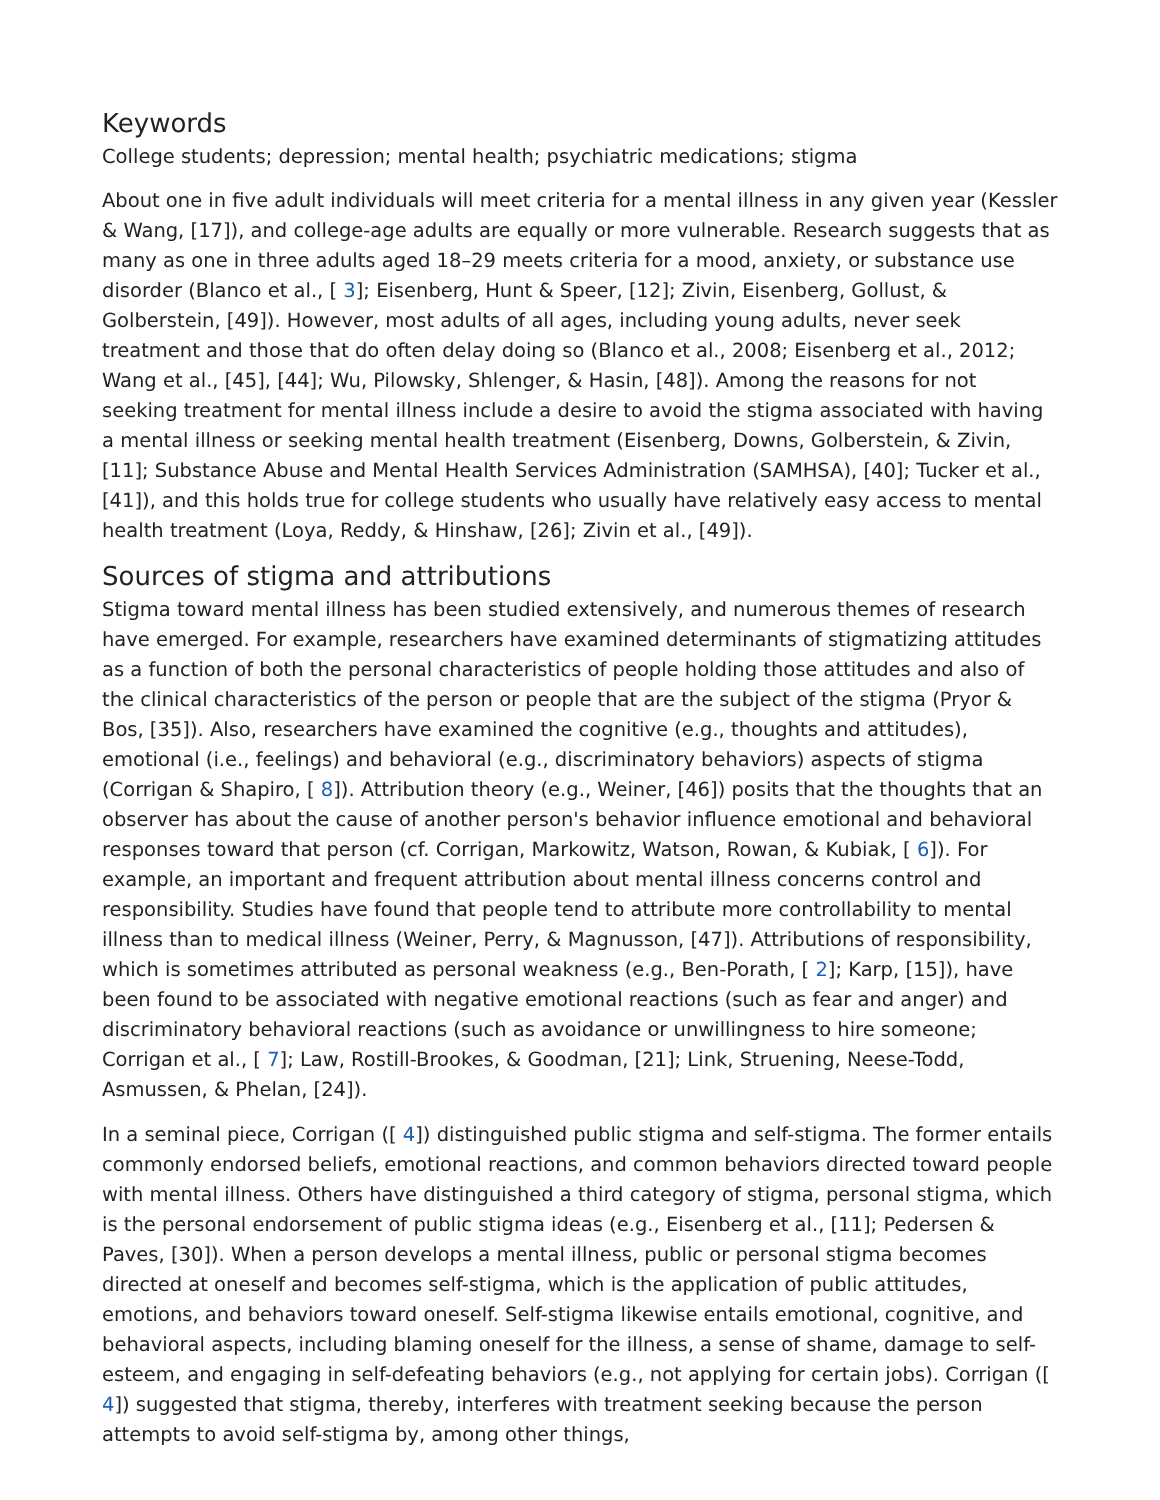Keywords
College students; depression; mental health; psychiatric medications; stigma
About one in five adult individuals will meet criteria for a mental illness in any given year (Kessler & Wang, [17]), and college-age adults are equally or more vulnerable. Research suggests that as many as one in three adults aged 18–29 meets criteria for a mood, anxiety, or substance use disorder (Blanco et al., [ 3]; Eisenberg, Hunt & Speer, [12]; Zivin, Eisenberg, Gollust, & Golberstein, [49]). However, most adults of all ages, including young adults, never seek treatment and those that do often delay doing so (Blanco et al., 2008; Eisenberg et al., 2012; Wang et al., [45], [44]; Wu, Pilowsky, Shlenger, & Hasin, [48]). Among the reasons for not seeking treatment for mental illness include a desire to avoid the stigma associated with having a mental illness or seeking mental health treatment (Eisenberg, Downs, Golberstein, & Zivin, [11]; Substance Abuse and Mental Health Services Administration (SAMHSA), [40]; Tucker et al., [41]), and this holds true for college students who usually have relatively easy access to mental health treatment (Loya, Reddy, & Hinshaw, [26]; Zivin et al., [49]).
Sources of stigma and attributions
Stigma toward mental illness has been studied extensively, and numerous themes of research have emerged. For example, researchers have examined determinants of stigmatizing attitudes as a function of both the personal characteristics of people holding those attitudes and also of the clinical characteristics of the person or people that are the subject of the stigma (Pryor & Bos, [35]). Also, researchers have examined the cognitive (e.g., thoughts and attitudes), emotional (i.e., feelings) and behavioral (e.g., discriminatory behaviors) aspects of stigma (Corrigan & Shapiro, [ 8]). Attribution theory (e.g., Weiner, [46]) posits that the thoughts that an observer has about the cause of another person's behavior influence emotional and behavioral responses toward that person (cf. Corrigan, Markowitz, Watson, Rowan, & Kubiak, [ 6]). For example, an important and frequent attribution about mental illness concerns control and responsibility. Studies have found that people tend to attribute more controllability to mental illness than to medical illness (Weiner, Perry, & Magnusson, [47]). Attributions of responsibility, which is sometimes attributed as personal weakness (e.g., Ben-Porath, [ 2]; Karp, [15]), have been found to be associated with negative emotional reactions (such as fear and anger) and discriminatory behavioral reactions (such as avoidance or unwillingness to hire someone; Corrigan et al., [ 7]; Law, Rostill-Brookes, & Goodman, [21]; Link, Struening, Neese-Todd, Asmussen, & Phelan, [24]).
In a seminal piece, Corrigan ([ 4]) distinguished public stigma and self-stigma. The former entails commonly endorsed beliefs, emotional reactions, and common behaviors directed toward people with mental illness. Others have distinguished a third category of stigma, personal stigma, which is the personal endorsement of public stigma ideas (e.g., Eisenberg et al., [11]; Pedersen & Paves, [30]). When a person develops a mental illness, public or personal stigma becomes directed at oneself and becomes self-stigma, which is the application of public attitudes, emotions, and behaviors toward oneself. Self-stigma likewise entails emotional, cognitive, and behavioral aspects, including blaming oneself for the illness, a sense of shame, damage to self-esteem, and engaging in self-defeating behaviors (e.g., not applying for certain jobs). Corrigan ([ 4]) suggested that stigma, thereby, interferes with treatment seeking because the person attempts to avoid self-stigma by, among other things,